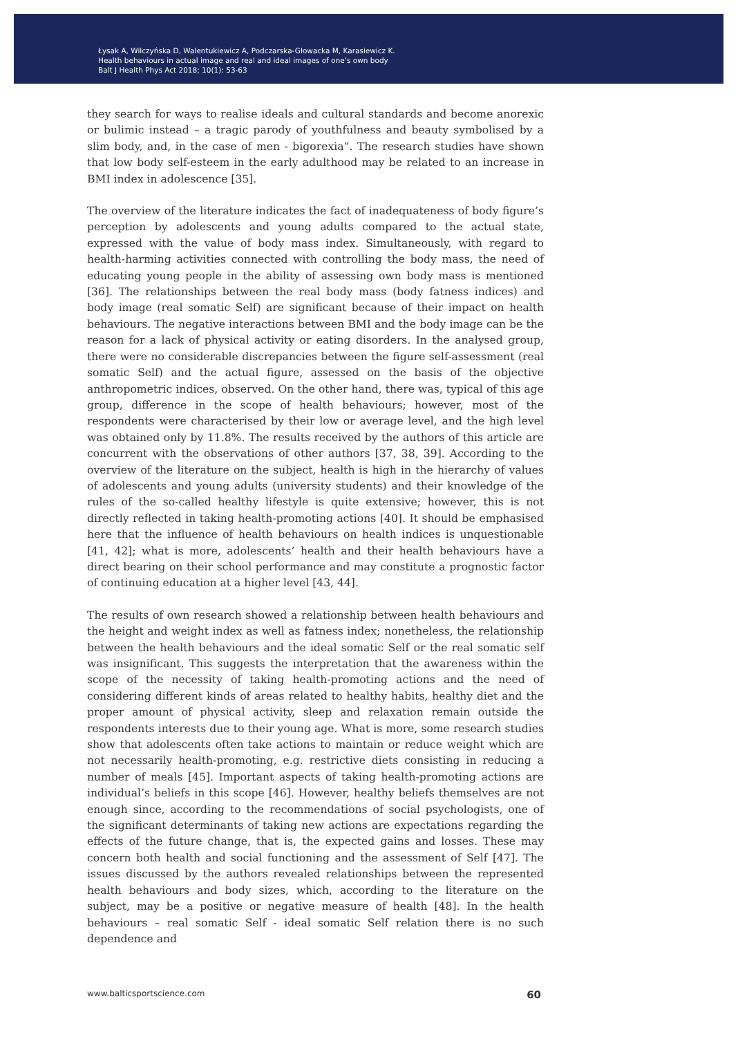Łysak A, Wilczyńska D, Walentukiewicz A, Podczarska-Głowacka M, Karasiewicz K.
Health behaviours in actual image and real and ideal images of one’s own body
Balt J Health Phys Act 2018; 10(1): 53-63
they search for ways to realise ideals and cultural standards and become anorexic or bulimic instead – a tragic parody of youthfulness and beauty symbolised by a slim body, and, in the case of men - bigorexia”. The research studies have shown that low body self-esteem in the early adulthood may be related to an increase in BMI index in adolescence [35].
The overview of the literature indicates the fact of inadequateness of body figure’s perception by adolescents and young adults compared to the actual state, expressed with the value of body mass index. Simultaneously, with regard to health-harming activities connected with controlling the body mass, the need of educating young people in the ability of assessing own body mass is mentioned [36]. The relationships between the real body mass (body fatness indices) and body image (real somatic Self) are significant because of their impact on health behaviours. The negative interactions between BMI and the body image can be the reason for a lack of physical activity or eating disorders. In the analysed group, there were no considerable discrepancies between the figure self-assessment (real somatic Self) and the actual figure, assessed on the basis of the objective anthropometric indices, observed. On the other hand, there was, typical of this age group, difference in the scope of health behaviours; however, most of the respondents were characterised by their low or average level, and the high level was obtained only by 11.8%. The results received by the authors of this article are concurrent with the observations of other authors [37, 38, 39]. According to the overview of the literature on the subject, health is high in the hierarchy of values of adolescents and young adults (university students) and their knowledge of the rules of the so-called healthy lifestyle is quite extensive; however, this is not directly reflected in taking health-promoting actions [40]. It should be emphasised here that the influence of health behaviours on health indices is unquestionable [41, 42]; what is more, adolescents’ health and their health behaviours have a direct bearing on their school performance and may constitute a prognostic factor of continuing education at a higher level [43, 44].
The results of own research showed a relationship between health behaviours and the height and weight index as well as fatness index; nonetheless, the relationship between the health behaviours and the ideal somatic Self or the real somatic self was insignificant. This suggests the interpretation that the awareness within the scope of the necessity of taking health-promoting actions and the need of considering different kinds of areas related to healthy habits, healthy diet and the proper amount of physical activity, sleep and relaxation remain outside the respondents interests due to their young age. What is more, some research studies show that adolescents often take actions to maintain or reduce weight which are not necessarily health-promoting, e.g. restrictive diets consisting in reducing a number of meals [45]. Important aspects of taking health-promoting actions are individual’s beliefs in this scope [46]. However, healthy beliefs themselves are not enough since, according to the recommendations of social psychologists, one of the significant determinants of taking new actions are expectations regarding the effects of the future change, that is, the expected gains and losses. These may concern both health and social functioning and the assessment of Self [47]. The issues discussed by the authors revealed relationships between the represented health behaviours and body sizes, which, according to the literature on the subject, may be a positive or negative measure of health [48]. In the health behaviours – real somatic Self - ideal somatic Self relation there is no such dependence and
www.balticsportscience.com 60